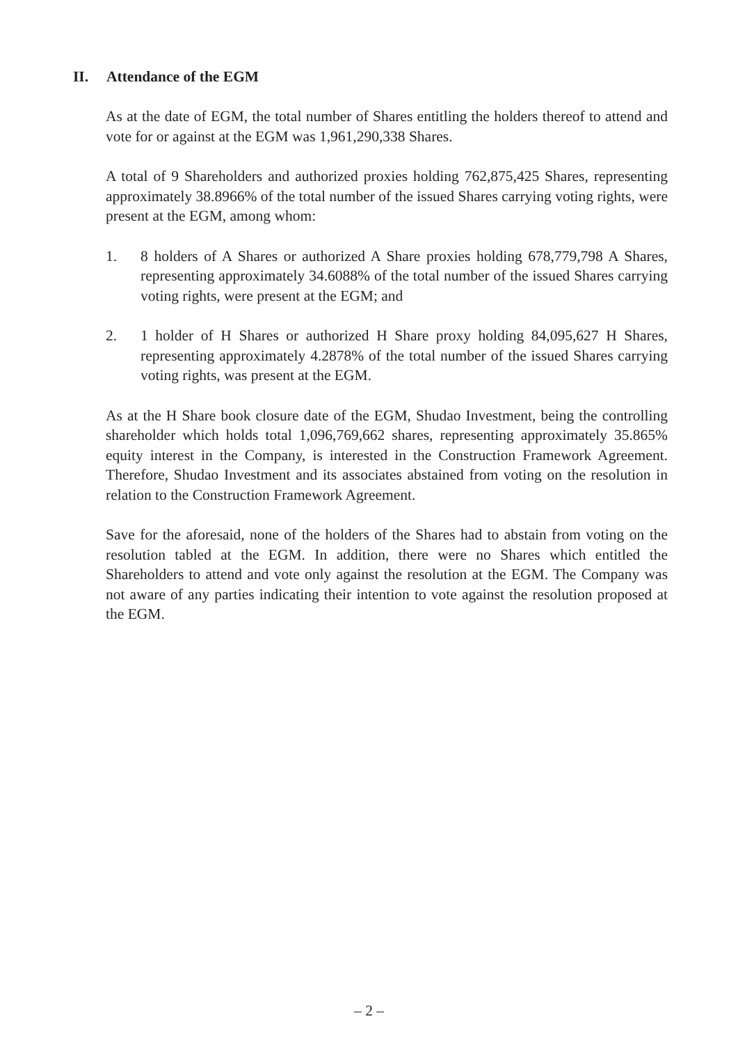II. Attendance of the EGM
As at the date of EGM, the total number of Shares entitling the holders thereof to attend and vote for or against at the EGM was 1,961,290,338 Shares.
A total of 9 Shareholders and authorized proxies holding 762,875,425 Shares, representing approximately 38.8966% of the total number of the issued Shares carrying voting rights, were present at the EGM, among whom:
1. 8 holders of A Shares or authorized A Share proxies holding 678,779,798 A Shares, representing approximately 34.6088% of the total number of the issued Shares carrying voting rights, were present at the EGM; and
2. 1 holder of H Shares or authorized H Share proxy holding 84,095,627 H Shares, representing approximately 4.2878% of the total number of the issued Shares carrying voting rights, was present at the EGM.
As at the H Share book closure date of the EGM, Shudao Investment, being the controlling shareholder which holds total 1,096,769,662 shares, representing approximately 35.865% equity interest in the Company, is interested in the Construction Framework Agreement. Therefore, Shudao Investment and its associates abstained from voting on the resolution in relation to the Construction Framework Agreement.
Save for the aforesaid, none of the holders of the Shares had to abstain from voting on the resolution tabled at the EGM. In addition, there were no Shares which entitled the Shareholders to attend and vote only against the resolution at the EGM. The Company was not aware of any parties indicating their intention to vote against the resolution proposed at the EGM.
– 2 –